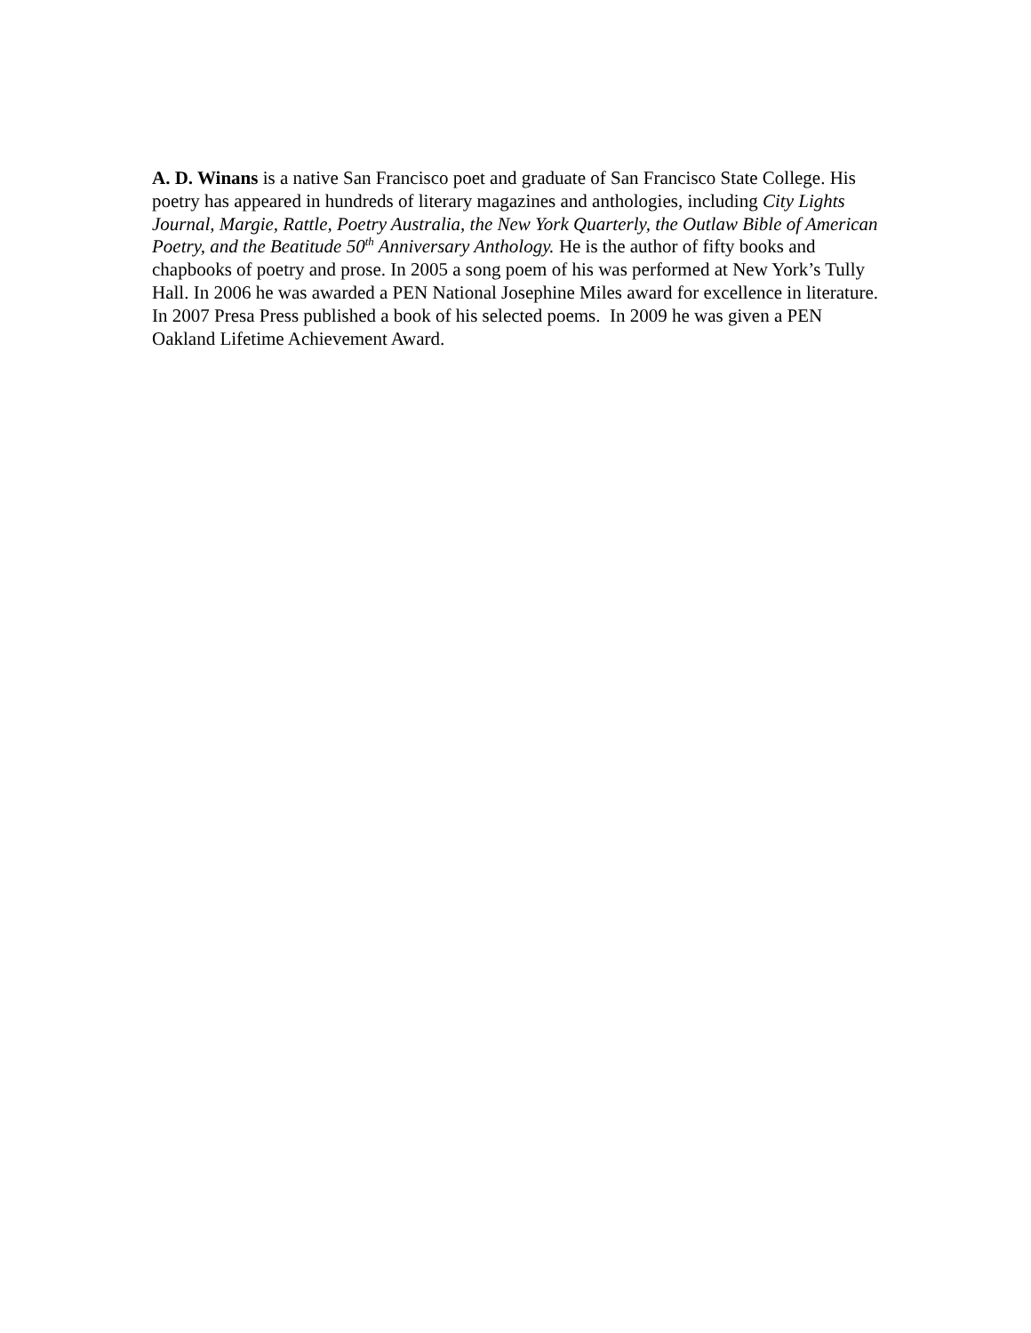A. D. Winans is a native San Francisco poet and graduate of San Francisco State College. His poetry has appeared in hundreds of literary magazines and anthologies, including City Lights Journal, Margie, Rattle, Poetry Australia, the New York Quarterly, the Outlaw Bible of American Poetry, and the Beatitude 50<sup>th</sup> Anniversary Anthology. He is the author of fifty books and chapbooks of poetry and prose. In 2005 a song poem of his was performed at New York’s Tully Hall. In 2006 he was awarded a PEN National Josephine Miles award for excellence in literature. In 2007 Presa Press published a book of his selected poems. In 2009 he was given a PEN Oakland Lifetime Achievement Award.